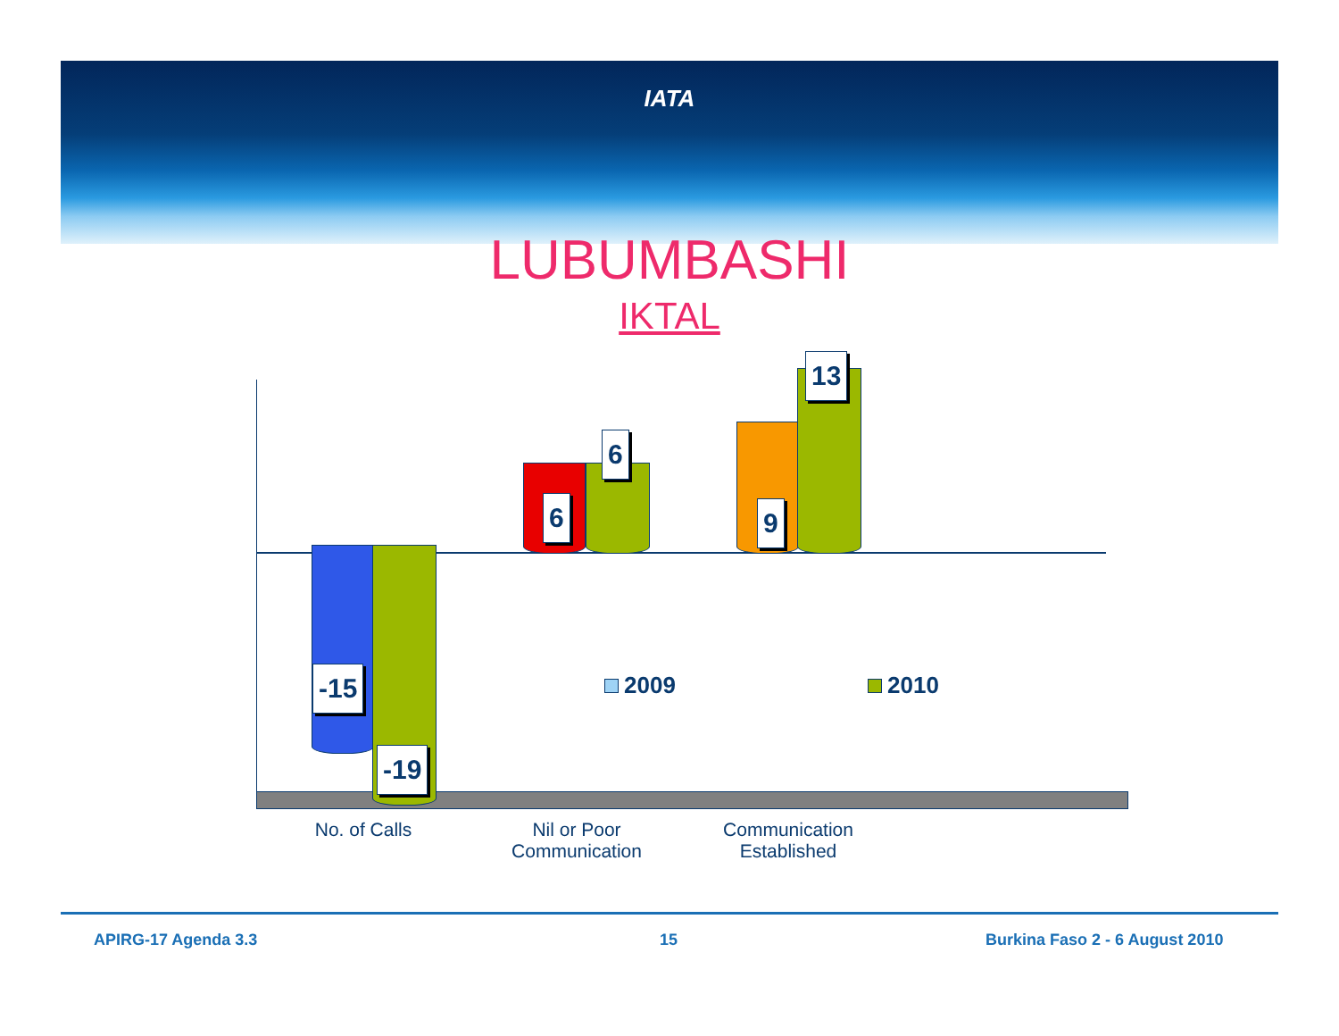IATA
LUBUMBASHI
IKTAL
-15
-19
6
6
9
13
2009 2010
No. of Calls
Nil or Poor Communication
Communication Established
APIRG-17 Agenda 3.3 15 Burkina Faso 2 - 6 August 2010